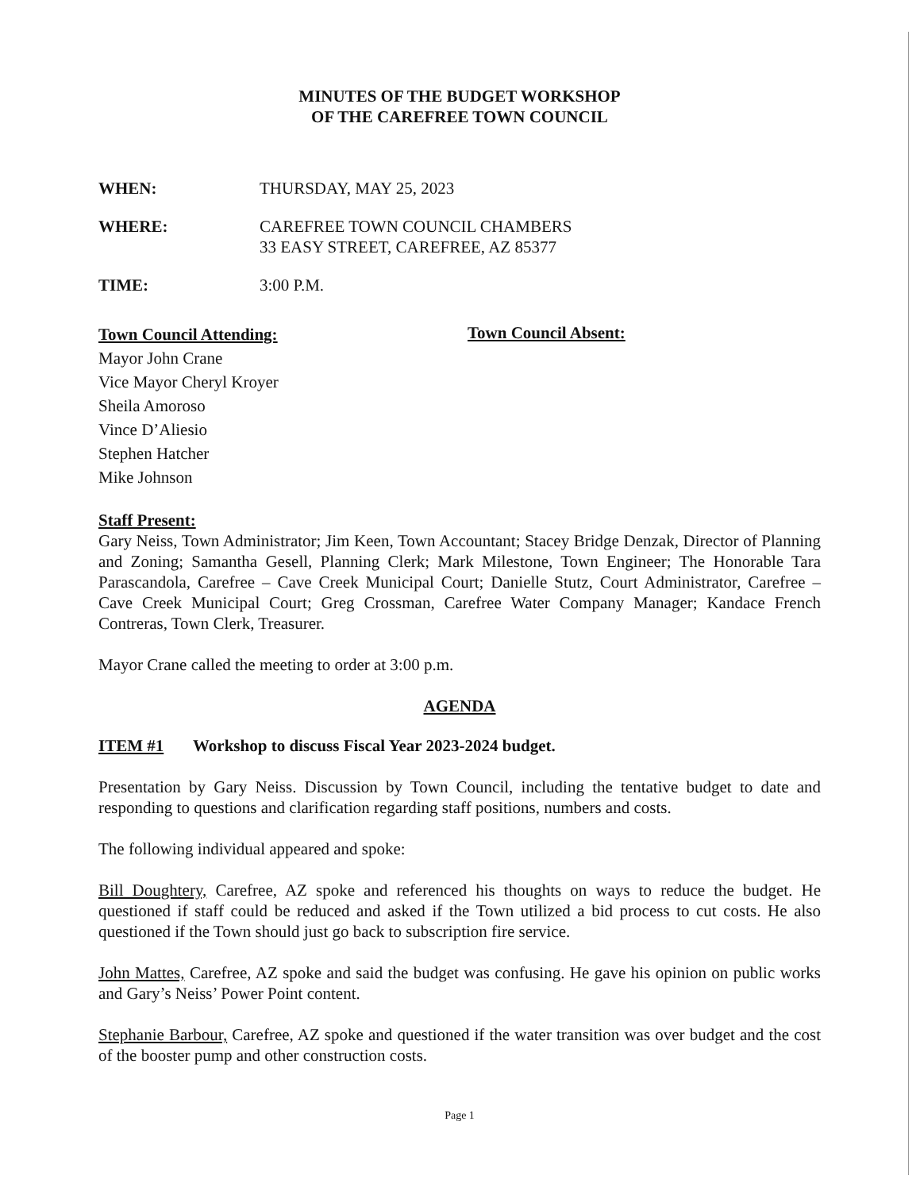MINUTES OF THE BUDGET WORKSHOP
OF THE CAREFREE TOWN COUNCIL
WHEN: THURSDAY, MAY 25, 2023
WHERE: CAREFREE TOWN COUNCIL CHAMBERS
33 EASY STREET, CAREFREE, AZ 85377
TIME: 3:00 P.M.
Town Council Attending:
Mayor John Crane
Vice Mayor Cheryl Kroyer
Sheila Amoroso
Vince D’Aliesio
Stephen Hatcher
Mike Johnson
Town Council Absent:
Staff Present:
Gary Neiss, Town Administrator; Jim Keen, Town Accountant; Stacey Bridge Denzak, Director of Planning and Zoning; Samantha Gesell, Planning Clerk; Mark Milestone, Town Engineer; The Honorable Tara Parascandola, Carefree – Cave Creek Municipal Court; Danielle Stutz, Court Administrator, Carefree – Cave Creek Municipal Court; Greg Crossman, Carefree Water Company Manager; Kandace French Contreras, Town Clerk, Treasurer.
Mayor Crane called the meeting to order at 3:00 p.m.
AGENDA
ITEM #1 Workshop to discuss Fiscal Year 2023-2024 budget.
Presentation by Gary Neiss. Discussion by Town Council, including the tentative budget to date and responding to questions and clarification regarding staff positions, numbers and costs.
The following individual appeared and spoke:
Bill Doughtery, Carefree, AZ spoke and referenced his thoughts on ways to reduce the budget. He questioned if staff could be reduced and asked if the Town utilized a bid process to cut costs. He also questioned if the Town should just go back to subscription fire service.
John Mattes, Carefree, AZ spoke and said the budget was confusing. He gave his opinion on public works and Gary’s Neiss’ Power Point content.
Stephanie Barbour, Carefree, AZ spoke and questioned if the water transition was over budget and the cost of the booster pump and other construction costs.
Page 1